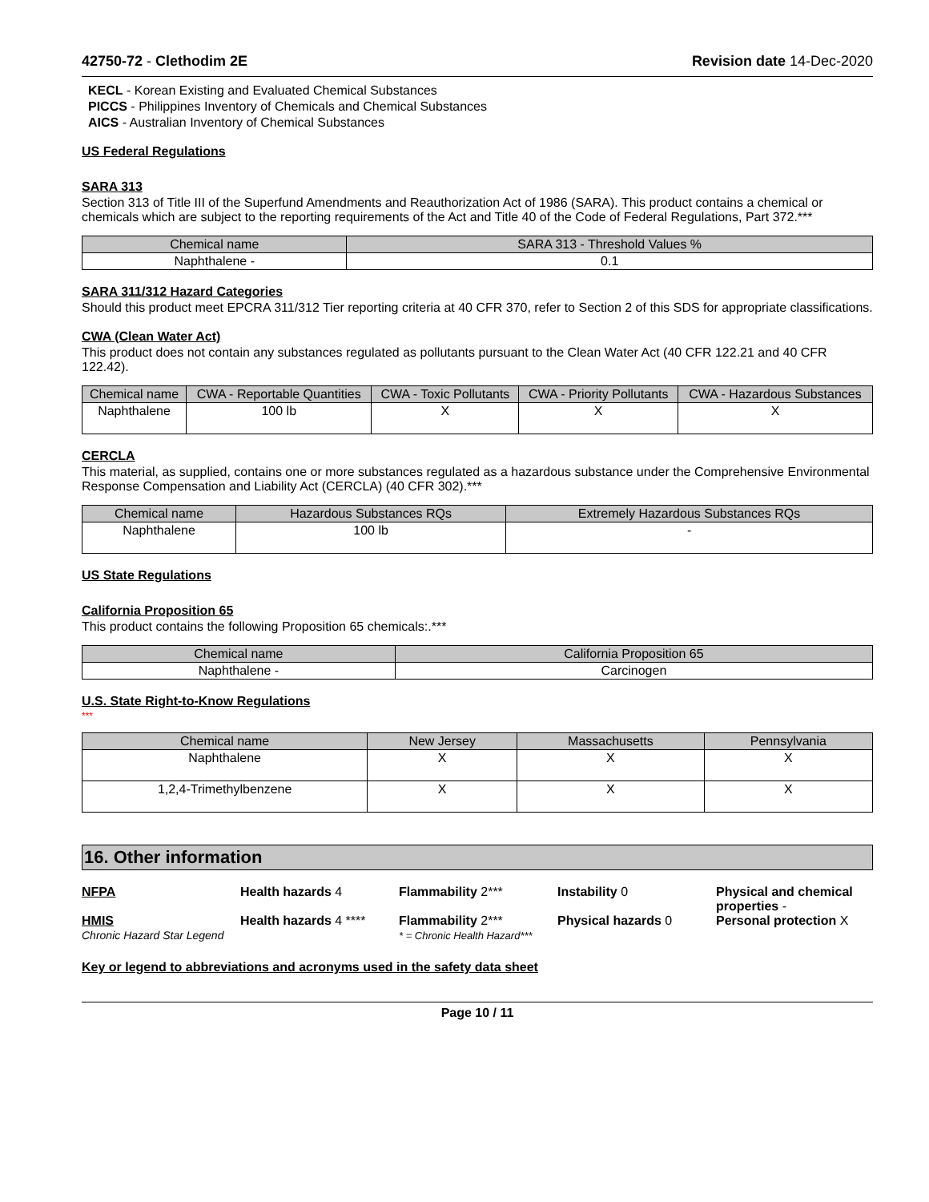42750-72 - Clethodim 2E Revision date 14-Dec-2020
KECL - Korean Existing and Evaluated Chemical Substances
PICCS - Philippines Inventory of Chemicals and Chemical Substances
AICS - Australian Inventory of Chemical Substances
US Federal Regulations
SARA 313
Section 313 of Title III of the Superfund Amendments and Reauthorization Act of 1986 (SARA). This product contains a chemical or chemicals which are subject to the reporting requirements of the Act and Title 40 of the Code of Federal Regulations, Part 372.***
| Chemical name | SARA 313 - Threshold Values % |
| --- | --- |
| Naphthalene - | 0.1 |
SARA 311/312 Hazard Categories
Should this product meet EPCRA 311/312 Tier reporting criteria at 40 CFR 370, refer to Section 2 of this SDS for appropriate classifications.
CWA (Clean Water Act)
This product does not contain any substances regulated as pollutants pursuant to the Clean Water Act (40 CFR 122.21 and 40 CFR 122.42).
| Chemical name | CWA - Reportable Quantities | CWA - Toxic Pollutants | CWA - Priority Pollutants | CWA - Hazardous Substances |
| --- | --- | --- | --- | --- |
| Naphthalene | 100 lb | X | X | X |
CERCLA
This material, as supplied, contains one or more substances regulated as a hazardous substance under the Comprehensive Environmental Response Compensation and Liability Act (CERCLA) (40 CFR 302).***
| Chemical name | Hazardous Substances RQs | Extremely Hazardous Substances RQs |
| --- | --- | --- |
| Naphthalene | 100 lb | - |
US State Regulations
California Proposition 65
This product contains the following Proposition 65 chemicals:.***
| Chemical name | California Proposition 65 |
| --- | --- |
| Naphthalene - | Carcinogen |
U.S. State Right-to-Know Regulations
***
| Chemical name | New Jersey | Massachusetts | Pennsylvania |
| --- | --- | --- | --- |
| Naphthalene | X | X | X |
| 1,2,4-Trimethylbenzene | X | X | X |
16. Other information
NFPA
Health hazards 4
Flammability 2***
Instability 0
Physical and chemical properties -
HMIS
Chronic Hazard Star Legend
Health hazards 4 ****
Flammability 2***
* = Chronic Health Hazard***
Physical hazards 0
Personal protection X
Key or legend to abbreviations and acronyms used in the safety data sheet
Page 10 / 11